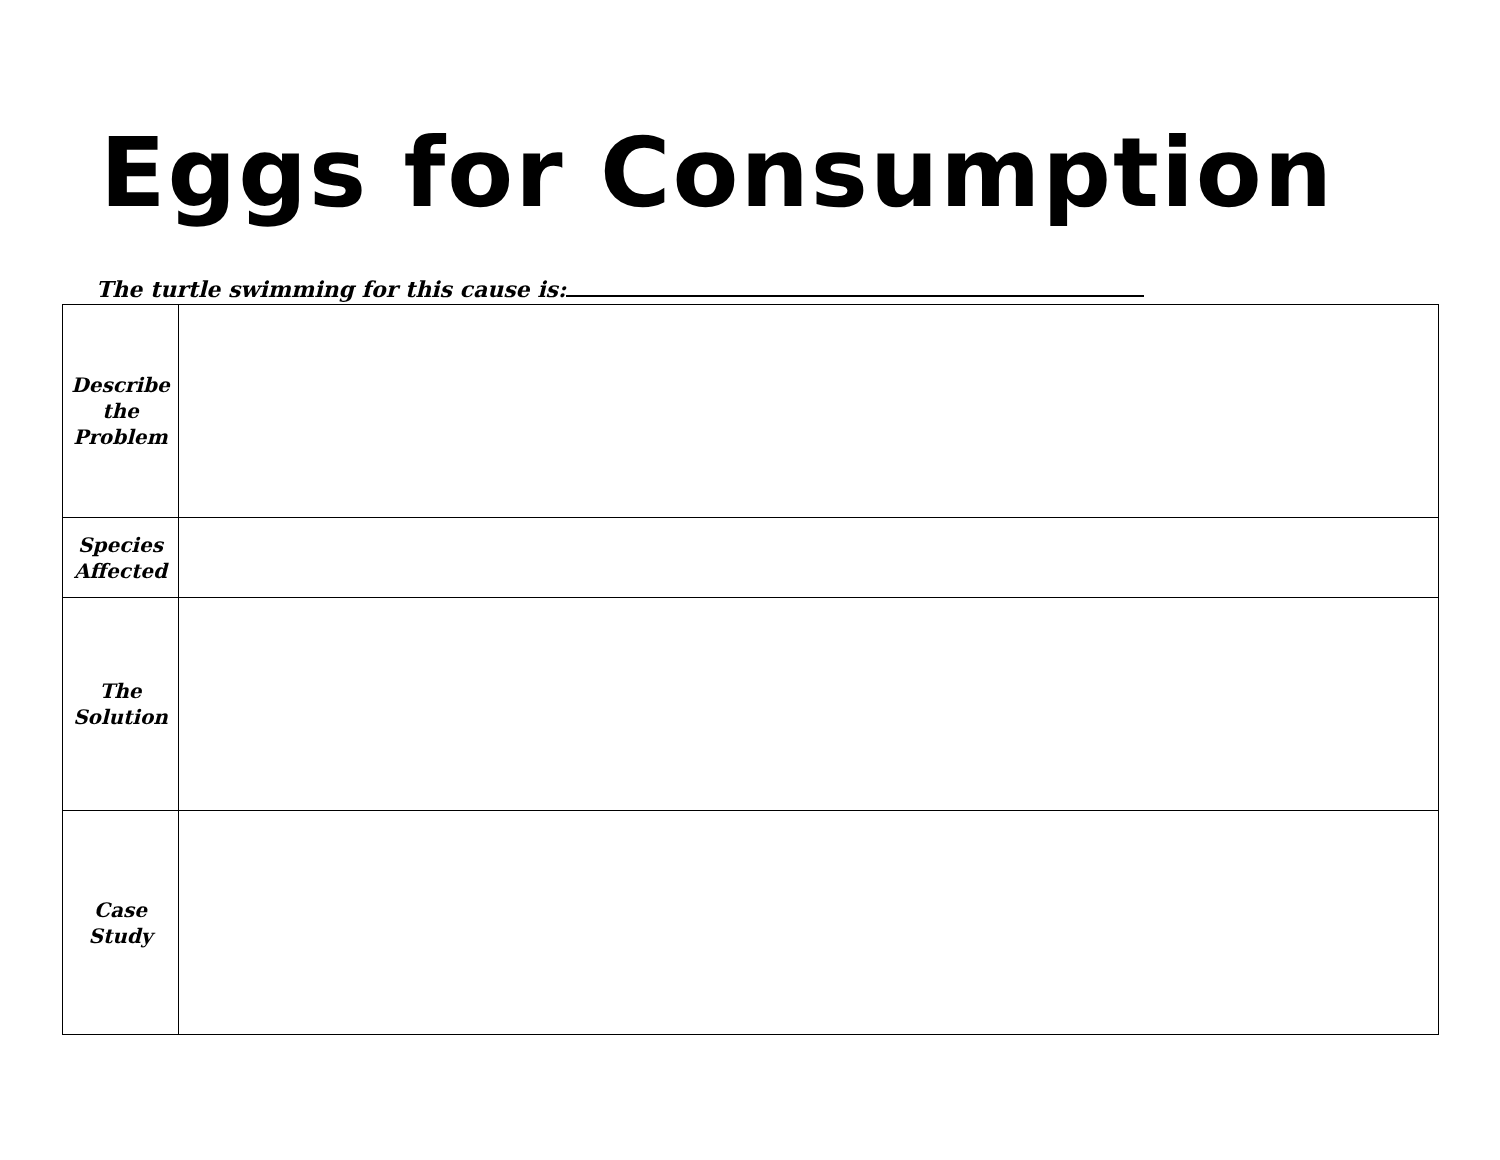Eggs for Consumption
The turtle swimming for this cause is:
| Describe the Problem | |
| Species Affected | |
| The Solution | |
| Case Study | |